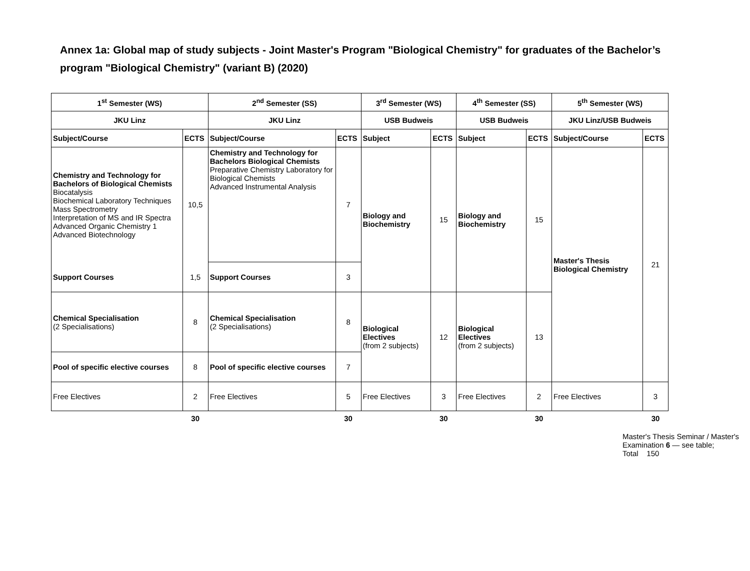Annex 1a: Global map of study subjects - Joint Master's Program "Biological Chemistry" for graduates of the Bachelor’s program "Biological Chemistry" (variant B) (2020)
| 1<sup>st</sup> Semester (WS) | | 2<sup>nd</sup> Semester (SS) | | 3<sup>rd</sup> Semester (WS) | | 4<sup>th</sup> Semester (SS) | | 5<sup>th</sup> Semester (WS) | |
| --- | --- | --- | --- | --- | --- | --- | --- | --- | --- |
| JKU Linz | | JKU Linz | | USB Budweis | | USB Budweis | | JKU Linz/USB Budweis | |
| Subject/Course | ECTS | Subject/Course | ECTS | Subject | ECTS | Subject | ECTS | Subject/Course | ECTS |
| Chemistry and Technology for Bachelors of Biological Chemists Biocatalysis Biochemical Laboratory Techniques Mass Spectrometry Interpretation of MS and IR Spectra Advanced Organic Chemistry 1 Advanced Biotechnology | 10,5 | Chemistry and Technology for Bachelors Biological Chemists Preparative Chemistry Laboratory for Biological Chemists Advanced Instrumental Analysis | 7 | Biology and Biochemistry | 15 | Biology and Biochemistry | 15 | Master's Thesis Biological Chemistry | 21 |
| Support Courses | 1,5 | Support Courses | 3 | | | | | | |
| Chemical Specialisation (2 Specialisations) | 8 | Chemical Specialisation (2 Specialisations) | 8 | Biological Electives (from 2 subjects) | 12 | Biological Electives (from 2 subjects) | 13 | | |
| Pool of specific elective courses | 8 | Pool of specific elective courses | 7 | | | | | | |
| Free Electives | 2 | Free Electives | 5 | Free Electives | 3 | Free Electives | 2 | Free Electives | 3 |
| | 30 | | 30 | | 30 | | 30 | | 30 |
Master's Thesis Seminar / Master's Examination 6 — see table; Total 150